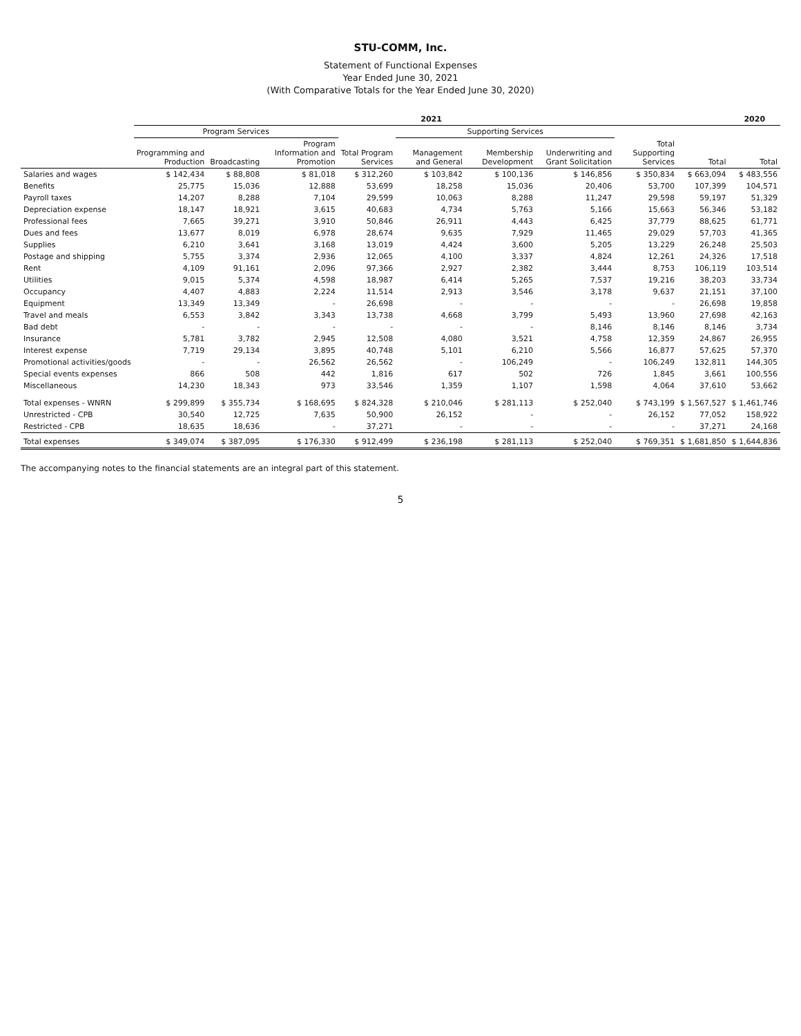STU-COMM, Inc.
Statement of Functional Expenses
Year Ended June 30, 2021
(With Comparative Totals for the Year Ended June 30, 2020)
| | 2021 | | | | | | | | | 2020 |
| --- | --- | --- | --- | --- | --- | --- | --- | --- | --- | --- |
| | Program Services | | | | Supporting Services | | | | | |
| | Programming and Production | Broadcasting | Program Information and Promotion | Total Program Services | Management and General | Membership Development | Underwriting and Grant Solicitation | Total Supporting Services | Total | Total |
| Salaries and wages | $ 142,434 | $ 88,808 | $ 81,018 | $ 312,260 | $ 103,842 | $ 100,136 | $ 146,856 | $ 350,834 | $ 663,094 | $ 483,556 |
| Benefits | 25,775 | 15,036 | 12,888 | 53,699 | 18,258 | 15,036 | 20,406 | 53,700 | 107,399 | 104,571 |
| Payroll taxes | 14,207 | 8,288 | 7,104 | 29,599 | 10,063 | 8,288 | 11,247 | 29,598 | 59,197 | 51,329 |
| Depreciation expense | 18,147 | 18,921 | 3,615 | 40,683 | 4,734 | 5,763 | 5,166 | 15,663 | 56,346 | 53,182 |
| Professional fees | 7,665 | 39,271 | 3,910 | 50,846 | 26,911 | 4,443 | 6,425 | 37,779 | 88,625 | 61,771 |
| Dues and fees | 13,677 | 8,019 | 6,978 | 28,674 | 9,635 | 7,929 | 11,465 | 29,029 | 57,703 | 41,365 |
| Supplies | 6,210 | 3,641 | 3,168 | 13,019 | 4,424 | 3,600 | 5,205 | 13,229 | 26,248 | 25,503 |
| Postage and shipping | 5,755 | 3,374 | 2,936 | 12,065 | 4,100 | 3,337 | 4,824 | 12,261 | 24,326 | 17,518 |
| Rent | 4,109 | 91,161 | 2,096 | 97,366 | 2,927 | 2,382 | 3,444 | 8,753 | 106,119 | 103,514 |
| Utilities | 9,015 | 5,374 | 4,598 | 18,987 | 6,414 | 5,265 | 7,537 | 19,216 | 38,203 | 33,734 |
| Occupancy | 4,407 | 4,883 | 2,224 | 11,514 | 2,913 | 3,546 | 3,178 | 9,637 | 21,151 | 37,100 |
| Equipment | 13,349 | 13,349 | - | 26,698 | - | - | - | - | 26,698 | 19,858 |
| Travel and meals | 6,553 | 3,842 | 3,343 | 13,738 | 4,668 | 3,799 | 5,493 | 13,960 | 27,698 | 42,163 |
| Bad debt | - | - | - | - | - | - | 8,146 | 8,146 | 8,146 | 3,734 |
| Insurance | 5,781 | 3,782 | 2,945 | 12,508 | 4,080 | 3,521 | 4,758 | 12,359 | 24,867 | 26,955 |
| Interest expense | 7,719 | 29,134 | 3,895 | 40,748 | 5,101 | 6,210 | 5,566 | 16,877 | 57,625 | 57,370 |
| Promotional activities/goods | - | - | 26,562 | 26,562 | - | 106,249 | - | 106,249 | 132,811 | 144,305 |
| Special events expenses | 866 | 508 | 442 | 1,816 | 617 | 502 | 726 | 1,845 | 3,661 | 100,556 |
| Miscellaneous | 14,230 | 18,343 | 973 | 33,546 | 1,359 | 1,107 | 1,598 | 4,064 | 37,610 | 53,662 |
| Total expenses - WNRN | $ 299,899 | $ 355,734 | $ 168,695 | $ 824,328 | $ 210,046 | $ 281,113 | $ 252,040 | $ 743,199 | $ 1,567,527 | $ 1,461,746 |
| Unrestricted - CPB | 30,540 | 12,725 | 7,635 | 50,900 | 26,152 | - | - | 26,152 | 77,052 | 158,922 |
| Restricted - CPB | 18,635 | 18,636 | - | 37,271 | - | - | - | - | 37,271 | 24,168 |
| Total expenses | $ 349,074 | $ 387,095 | $ 176,330 | $ 912,499 | $ 236,198 | $ 281,113 | $ 252,040 | $ 769,351 | $ 1,681,850 | $ 1,644,836 |
The accompanying notes to the financial statements are an integral part of this statement.
5